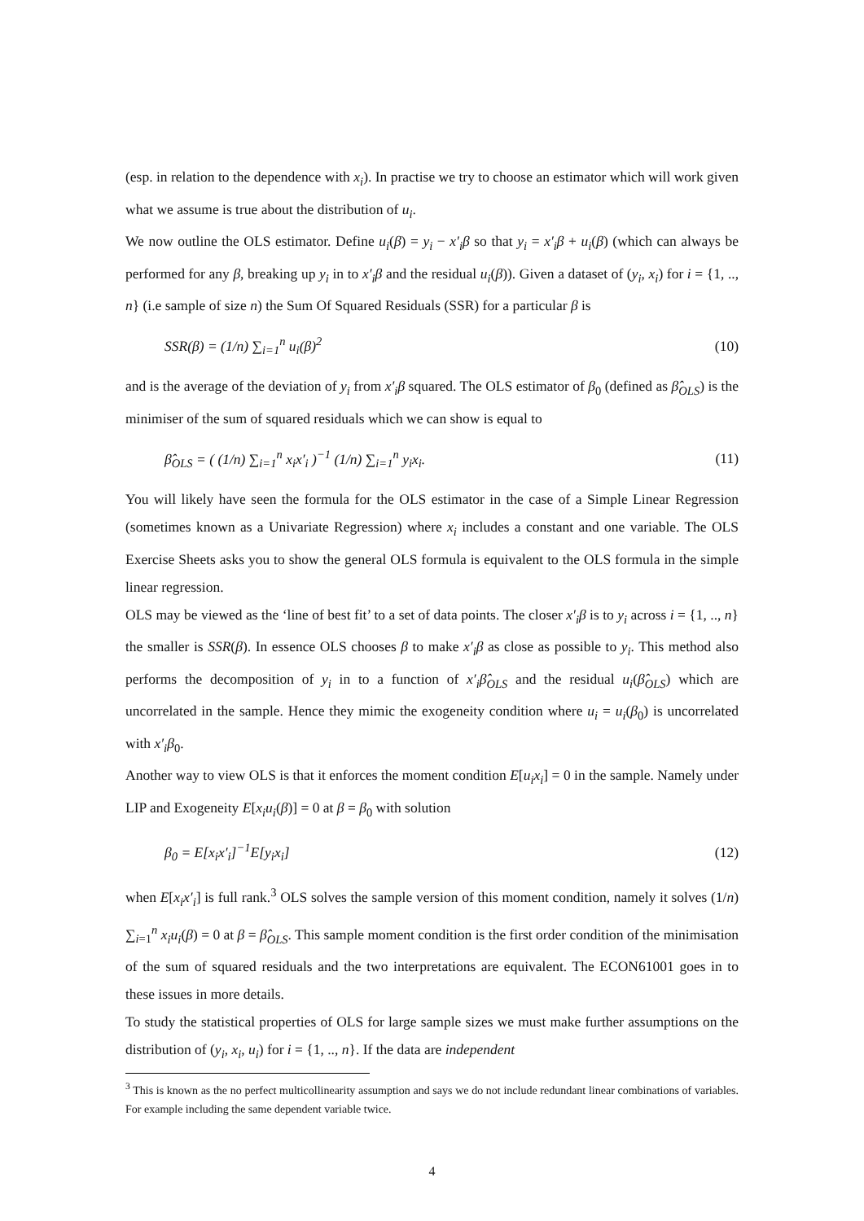(esp. in relation to the dependence with x<sub>i</sub>). In practise we try to choose an estimator which will work given what we assume is true about the distribution of u<sub>i</sub>.
We now outline the OLS estimator. Define u<sub>i</sub>(β) = y<sub>i</sub> − x′<sub>i</sub>β so that y<sub>i</sub> = x′<sub>i</sub>β + u<sub>i</sub>(β) (which can always be performed for any β, breaking up y<sub>i</sub> in to x′<sub>i</sub>β and the residual u<sub>i</sub>(β)). Given a dataset of (y<sub>i</sub>, x<sub>i</sub>) for i = {1, .., n} (i.e sample of size n) the Sum Of Squared Residuals (SSR) for a particular β is
SSR(β) = (1/n) ∑<sub>i=1</sub><sup>n</sup> u<sub>i</sub>(β)<sup>2</sup> (10)
and is the average of the deviation of y<sub>i</sub> from x′<sub>i</sub>β squared. The OLS estimator of β<sub>0</sub> (defined as β̂<sub>OLS</sub>) is the minimiser of the sum of squared residuals which we can show is equal to
β̂<sub>OLS</sub> = ( (1/n) ∑<sub>i=1</sub><sup>n</sup> x<sub>i</sub>x′<sub>i</sub> )<sup>−1</sup> (1/n) ∑<sub>i=1</sub><sup>n</sup> y<sub>i</sub>x<sub>i</sub>. (11)
You will likely have seen the formula for the OLS estimator in the case of a Simple Linear Regression (sometimes known as a Univariate Regression) where x<sub>i</sub> includes a constant and one variable. The OLS Exercise Sheets asks you to show the general OLS formula is equivalent to the OLS formula in the simple linear regression.
OLS may be viewed as the ‘line of best fit’ to a set of data points. The closer x′<sub>i</sub>β is to y<sub>i</sub> across i = {1, .., n} the smaller is SSR(β). In essence OLS chooses β to make x′<sub>i</sub>β as close as possible to y<sub>i</sub>. This method also performs the decomposition of y<sub>i</sub> in to a function of x′<sub>i</sub>β̂<sub>OLS</sub> and the residual u<sub>i</sub>(β̂<sub>OLS</sub>) which are uncorrelated in the sample. Hence they mimic the exogeneity condition where u<sub>i</sub> = u<sub>i</sub>(β<sub>0</sub>) is uncorrelated with x′<sub>i</sub>β<sub>0</sub>.
Another way to view OLS is that it enforces the moment condition E[u<sub>i</sub>x<sub>i</sub>] = 0 in the sample. Namely under LIP and Exogeneity E[x<sub>i</sub>u<sub>i</sub>(β)] = 0 at β = β<sub>0</sub> with solution
β<sub>0</sub> = E[x<sub>i</sub>x′<sub>i</sub>]<sup>−1</sup>E[y<sub>i</sub>x<sub>i</sub>] (12)
when E[x<sub>i</sub>x′<sub>i</sub>] is full rank.<sup>3</sup> OLS solves the sample version of this moment condition, namely it solves (1/n) ∑<sub>i=1</sub><sup>n</sup> x<sub>i</sub>u<sub>i</sub>(β) = 0 at β = β̂<sub>OLS</sub>. This sample moment condition is the first order condition of the minimisation of the sum of squared residuals and the two interpretations are equivalent. The ECON61001 goes in to these issues in more details.
To study the statistical properties of OLS for large sample sizes we must make further assumptions on the distribution of (y<sub>i</sub>, x<sub>i</sub>, u<sub>i</sub>) for i = {1, .., n}. If the data are independent
<sup>3</sup> This is known as the no perfect multicollinearity assumption and says we do not include redundant linear combinations of variables. For example including the same dependent variable twice.
4